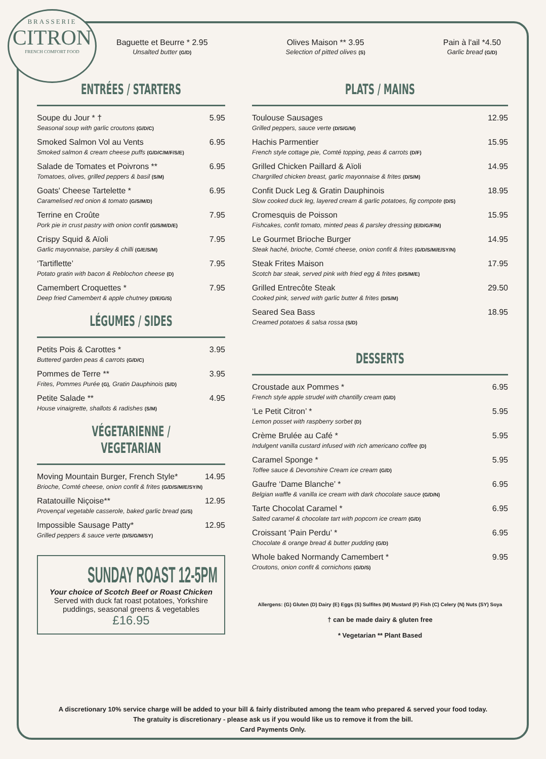BRASSERIE
CITRON
FRENCH COMFORT FOOD
Baguette et Beurre * 2.95
Unsalted butter (G/D)
Olives Maison ** 3.95
Selection of pitted olives (S)
Pain à l'ail *4.50
Garlic bread (G/D)
ENTRÉES / STARTERS
| Soupe du Jour * † | 5.95 |
| Seasonal soup with garlic croutons (G/D/C) | |
| Smoked Salmon Vol au Vents | 6.95 |
| Smoked salmon & cream cheese puffs (G/D/C/M/F/S/E) | |
| Salade de Tomates et Poivrons ** | 6.95 |
| Tomatoes, olives, grilled peppers & basil (S/M) | |
| Goats' Cheese Tartelette * | 6.95 |
| Caramelised red onion & tomato (G/S/M/D) | |
| Terrine en Croûte | 7.95 |
| Pork pie in crust pastry with onion confit (G/S/M/D/E) | |
| Crispy Squid & Aïoli | 7.95 |
| Garlic mayonnaise, parsley & chilli (G/E/S/M) | |
| ‘Tartiflette’ | 7.95 |
| Potato gratin with bacon & Reblochon cheese (D) | |
| Camembert Croquettes * | 7.95 |
| Deep fried Camembert & apple chutney (D/E/G/S) | |
LÉGUMES / SIDES
| Petits Pois & Carottes * | 3.95 |
| Buttered garden peas & carrots (G/D/C) | |
| Pommes de Terre ** | 3.95 |
| Frites, Pommes Purée (G) , Gratin Dauphinois (S/D) | |
| Petite Salade ** | 4.95 |
| House vinaigrette, shallots & radishes (S/M) | |
VÉGETARIENNE / VEGETARIAN
| Moving Mountain Burger, French Style* | 14.95 |
| Brioche, Comté cheese, onion confit & frites (G/D/S/M/E/SY/N) | |
| Ratatouille Niçoise** | 12.95 |
| Provençal vegetable casserole, baked garlic bread (G/S) | |
| Impossible Sausage Patty* | 12.95 |
| Grilled peppers & sauce verte (D/S/G/M/SY) | |
SUNDAY ROAST 12-5PM
Your choice of Scotch Beef or Roast Chicken
Served with duck fat roast potatoes, Yorkshire puddings, seasonal greens & vegetables
£16.95
PLATS / MAINS
| Toulouse Sausages | 12.95 |
| Grilled peppers, sauce verte (D/S/G/M) | |
| Hachis Parmentier | 15.95 |
| French style cottage pie, Comté topping, peas & carrots (D/F) | |
| Grilled Chicken Paillard & Aïoli | 14.95 |
| Chargrilled chicken breast, garlic mayonnaise & frites (D/S/M) | |
| Confit Duck Leg & Gratin Dauphinois | 18.95 |
| Slow cooked duck leg, layered cream & garlic potatoes, fig compote (D/S) | |
| Cromesquis de Poisson | 15.95 |
| Fishcakes, confit tomato, minted peas & parsley dressing (E/D/G/F/M) | |
| Le Gourmet Brioche Burger | 14.95 |
| Steak haché, brioche, Comté cheese, onion confit & frites (G/D/S/M/E/SY/N) | |
| Steak Frites Maison | 17.95 |
| Scotch bar steak, served pink with fried egg & frites (D/S/M/E) | |
| Grilled Entrecôte Steak | 29.50 |
| Cooked pink, served with garlic butter & frites (D/S/M) | |
| Seared Sea Bass | 18.95 |
| Creamed potatoes & salsa rossa (S/D) | |
DESSERTS
| Croustade aux Pommes * | 6.95 |
| French style apple strudel with chantilly cream (G/D) | |
| ‘Le Petit Citron’ * | 5.95 |
| Lemon posset with raspberry sorbet (D) | |
| Crème Brulée au Café * | 5.95 |
| Indulgent vanilla custard infused with rich americano coffee (D) | |
| Caramel Sponge * | 5.95 |
| Toffee sauce & Devonshire Cream ice cream (G/D) | |
| Gaufre ‘Dame Blanche’ * | 6.95 |
| Belgian waffle & vanilla ice cream with dark chocolate sauce (G/D/N) | |
| Tarte Chocolat Caramel * | 6.95 |
| Salted caramel & chocolate tart with popcorn ice cream (G/D) | |
| Croissant ‘Pain Perdu’ * | 6.95 |
| Chocolate & orange bread & butter pudding (G/D) | |
| Whole baked Normandy Camembert * | 9.95 |
| Croutons, onion confit & cornichons (G/D/S) | |
Allergens: (G) Gluten (D) Dairy (E) Eggs (S) Sulfites (M) Mustard (F) Fish (C) Celery (N) Nuts (SY) Soya
† can be made dairy & gluten free
* Vegetarian ** Plant Based
A discretionary 10% service charge will be added to your bill & fairly distributed among the team who prepared & served your food today.
The gratuity is discretionary - please ask us if you would like us to remove it from the bill.
Card Payments Only.